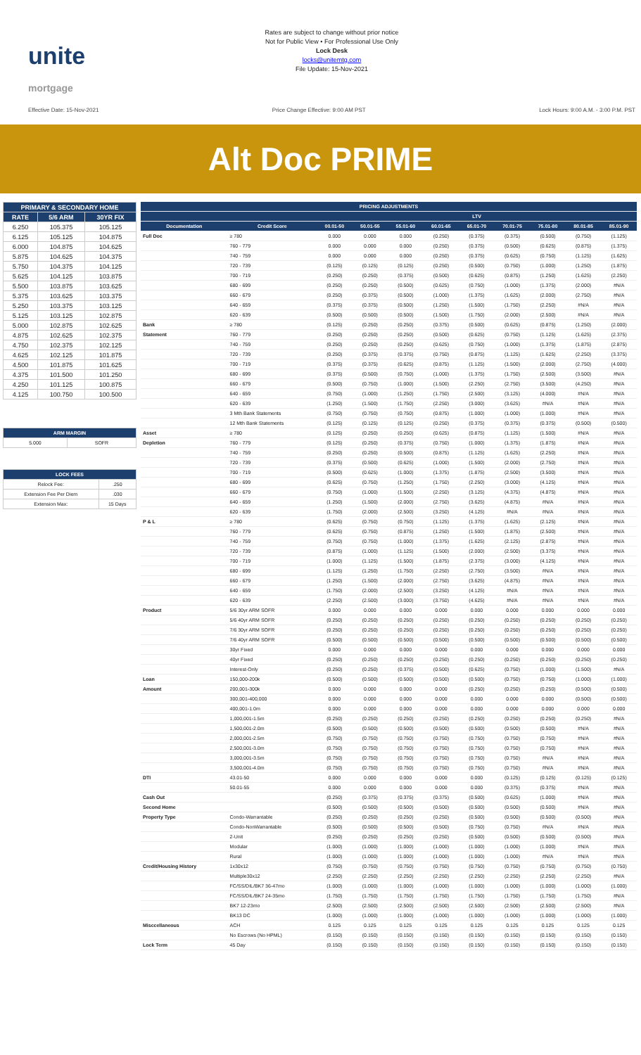unite
mortgage
Rates are subject to change without prior notice
Not for Public View • For Professional Use Only
Lock Desk
locks@unitemtg.com
File Update: 15-Nov-2021
Effective Date: 15-Nov-2021 Price Change Effective: 9:00 AM PST Lock Hours: 9:00 A.M. - 3:00 P.M. PST
Alt Doc PRIME
| PRIMARY & SECONDARY HOME | | |
| --- | --- | --- |
| RATE | 5/6 ARM | 30YR FIX |
| 6.250 | 105.375 | 105.125 |
| 6.125 | 105.125 | 104.875 |
| 6.000 | 104.875 | 104.625 |
| 5.875 | 104.625 | 104.375 |
| 5.750 | 104.375 | 104.125 |
| 5.625 | 104.125 | 103.875 |
| 5.500 | 103.875 | 103.625 |
| 5.375 | 103.625 | 103.375 |
| 5.250 | 103.375 | 103.125 |
| 5.125 | 103.125 | 102.875 |
| 5.000 | 102.875 | 102.625 |
| 4.875 | 102.625 | 102.375 |
| 4.750 | 102.375 | 102.125 |
| 4.625 | 102.125 | 101.875 |
| 4.500 | 101.875 | 101.625 |
| 4.375 | 101.500 | 101.250 |
| 4.250 | 101.125 | 100.875 |
| 4.125 | 100.750 | 100.500 |
| ARM MARGIN | |
| --- | --- |
| 5.000 | SOFR |
| LOCK FEES | |
| --- | --- |
| Relock Fee: | .250 |
| Extension Fee Per Diem | .030 |
| Extension Max: | 15 Days |
| PRICING ADJUSTMENTS | | | | | | | | | | |
| | | LTV | | | | | | | | |
| Documentation | Credit Score | 00.01-50 | 50.01-55 | 55.01-60 | 60.01-65 | 65.01-70 | 70.01-75 | 75.01-80 | 80.01-85 | 85.01-90 |
| Full Doc | ≥ 780 | 0.000 | 0.000 | 0.000 | (0.250) | (0.375) | (0.375) | (0.500) | (0.750) | (1.125) |
| | 760 - 779 | 0.000 | 0.000 | 0.000 | (0.250) | (0.375) | (0.500) | (0.625) | (0.875) | (1.375) |
| | 740 - 759 | 0.000 | 0.000 | 0.000 | (0.250) | (0.375) | (0.625) | (0.750) | (1.125) | (1.625) |
| | 720 - 739 | (0.125) | (0.125) | (0.125) | (0.250) | (0.500) | (0.750) | (1.000) | (1.250) | (1.875) |
| | 700 - 719 | (0.250) | (0.250) | (0.375) | (0.500) | (0.625) | (0.875) | (1.250) | (1.625) | (2.250) |
| | 680 - 699 | (0.250) | (0.250) | (0.500) | (0.625) | (0.750) | (1.000) | (1.375) | (2.000) | #N/A |
| | 660 - 679 | (0.250) | (0.375) | (0.500) | (1.000) | (1.375) | (1.625) | (2.000) | (2.750) | #N/A |
| | 640 - 659 | (0.375) | (0.375) | (0.500) | (1.250) | (1.500) | (1.750) | (2.250) | #N/A | #N/A |
| | 620 - 639 | (0.500) | (0.500) | (0.500) | (1.500) | (1.750) | (2.000) | (2.500) | #N/A | #N/A |
| Bank | ≥ 780 | (0.125) | (0.250) | (0.250) | (0.375) | (0.500) | (0.625) | (0.875) | (1.250) | (2.000) |
| Statement | 760 - 779 | (0.250) | (0.250) | (0.250) | (0.500) | (0.625) | (0.750) | (1.125) | (1.625) | (2.375) |
| | 740 - 759 | (0.250) | (0.250) | (0.250) | (0.625) | (0.750) | (1.000) | (1.375) | (1.875) | (2.875) |
| | 720 - 739 | (0.250) | (0.375) | (0.375) | (0.750) | (0.875) | (1.125) | (1.625) | (2.250) | (3.375) |
| | 700 - 719 | (0.375) | (0.375) | (0.625) | (0.875) | (1.125) | (1.500) | (2.000) | (2.750) | (4.000) |
| | 680 - 699 | (0.375) | (0.500) | (0.750) | (1.000) | (1.375) | (1.750) | (2.500) | (3.500) | #N/A |
| | 660 - 679 | (0.500) | (0.750) | (1.000) | (1.500) | (2.250) | (2.750) | (3.500) | (4.250) | #N/A |
| | 640 - 659 | (0.750) | (1.000) | (1.250) | (1.750) | (2.500) | (3.125) | (4.000) | #N/A | #N/A |
| | 620 - 639 | (1.250) | (1.500) | (1.750) | (2.250) | (3.000) | (3.625) | #N/A | #N/A | #N/A |
| | 3 Mth Bank Statements | (0.750) | (0.750) | (0.750) | (0.875) | (1.000) | (1.000) | (1.000) | #N/A | #N/A |
| | 12 Mth Bank Statements | (0.125) | (0.125) | (0.125) | (0.250) | (0.375) | (0.375) | (0.375) | (0.500) | (0.500) |
| Asset | ≥ 780 | (0.125) | (0.250) | (0.250) | (0.625) | (0.875) | (1.125) | (1.500) | #N/A | #N/A |
| Depletion | 760 - 779 | (0.125) | (0.250) | (0.375) | (0.750) | (1.000) | (1.375) | (1.875) | #N/A | #N/A |
| | 740 - 759 | (0.250) | (0.250) | (0.500) | (0.875) | (1.125) | (1.625) | (2.250) | #N/A | #N/A |
| | 720 - 739 | (0.375) | (0.500) | (0.625) | (1.000) | (1.500) | (2.000) | (2.750) | #N/A | #N/A |
| | 700 - 719 | (0.500) | (0.625) | (1.000) | (1.375) | (1.875) | (2.500) | (3.500) | #N/A | #N/A |
| | 680 - 699 | (0.625) | (0.750) | (1.250) | (1.750) | (2.250) | (3.000) | (4.125) | #N/A | #N/A |
| | 660 - 679 | (0.750) | (1.000) | (1.500) | (2.250) | (3.125) | (4.375) | (4.875) | #N/A | #N/A |
| | 640 - 659 | (1.250) | (1.500) | (2.000) | (2.750) | (3.625) | (4.875) | #N/A | #N/A | #N/A |
| | 620 - 639 | (1.750) | (2.000) | (2.500) | (3.250) | (4.125) | #N/A | #N/A | #N/A | #N/A |
| P & L | ≥ 780 | (0.625) | (0.750) | (0.750) | (1.125) | (1.375) | (1.625) | (2.125) | #N/A | #N/A |
| | 760 - 779 | (0.625) | (0.750) | (0.875) | (1.250) | (1.500) | (1.875) | (2.500) | #N/A | #N/A |
| | 740 - 759 | (0.750) | (0.750) | (1.000) | (1.375) | (1.625) | (2.125) | (2.875) | #N/A | #N/A |
| | 720 - 739 | (0.875) | (1.000) | (1.125) | (1.500) | (2.000) | (2.500) | (3.375) | #N/A | #N/A |
| | 700 - 719 | (1.000) | (1.125) | (1.500) | (1.875) | (2.375) | (3.000) | (4.125) | #N/A | #N/A |
| | 680 - 699 | (1.125) | (1.250) | (1.750) | (2.250) | (2.750) | (3.500) | #N/A | #N/A | #N/A |
| | 660 - 679 | (1.250) | (1.500) | (2.000) | (2.750) | (3.625) | (4.875) | #N/A | #N/A | #N/A |
| | 640 - 659 | (1.750) | (2.000) | (2.500) | (3.250) | (4.125) | #N/A | #N/A | #N/A | #N/A |
| | 620 - 639 | (2.250) | (2.500) | (3.000) | (3.750) | (4.625) | #N/A | #N/A | #N/A | #N/A |
| Product | 5/6 30yr ARM SOFR | 0.000 | 0.000 | 0.000 | 0.000 | 0.000 | 0.000 | 0.000 | 0.000 | 0.000 |
| | 5/6 40yr ARM SOFR | (0.250) | (0.250) | (0.250) | (0.250) | (0.250) | (0.250) | (0.250) | (0.250) | (0.250) |
| | 7/6 30yr ARM SOFR | (0.250) | (0.250) | (0.250) | (0.250) | (0.250) | (0.250) | (0.250) | (0.250) | (0.250) |
| | 7/6 40yr ARM SOFR | (0.500) | (0.500) | (0.500) | (0.500) | (0.500) | (0.500) | (0.500) | (0.500) | (0.500) |
| | 30yr Fixed | 0.000 | 0.000 | 0.000 | 0.000 | 0.000 | 0.000 | 0.000 | 0.000 | 0.000 |
| | 40yr Fixed | (0.250) | (0.250) | (0.250) | (0.250) | (0.250) | (0.250) | (0.250) | (0.250) | (0.250) |
| | Interest-Only | (0.250) | (0.250) | (0.375) | (0.500) | (0.625) | (0.750) | (1.000) | (1.500) | #N/A |
| Loan | 150,000-200k | (0.500) | (0.500) | (0.500) | (0.500) | (0.500) | (0.750) | (0.750) | (1.000) | (1.000) |
| Amount | 200,001-300k | 0.000 | 0.000 | 0.000 | 0.000 | (0.250) | (0.250) | (0.250) | (0.500) | (0.500) |
| | 300,001-400,000 | 0.000 | 0.000 | 0.000 | 0.000 | 0.000 | 0.000 | 0.000 | (0.500) | (0.500) |
| | 400,001-1.0m | 0.000 | 0.000 | 0.000 | 0.000 | 0.000 | 0.000 | 0.000 | 0.000 | 0.000 |
| | 1,000,001-1.5m | (0.250) | (0.250) | (0.250) | (0.250) | (0.250) | (0.250) | (0.250) | (0.250) | #N/A |
| | 1,500,001-2.0m | (0.500) | (0.500) | (0.500) | (0.500) | (0.500) | (0.500) | (0.500) | #N/A | #N/A |
| | 2,000,001-2.5m | (0.750) | (0.750) | (0.750) | (0.750) | (0.750) | (0.750) | (0.750) | #N/A | #N/A |
| | 2,500,001-3.0m | (0.750) | (0.750) | (0.750) | (0.750) | (0.750) | (0.750) | (0.750) | #N/A | #N/A |
| | 3,000,001-3.5m | (0.750) | (0.750) | (0.750) | (0.750) | (0.750) | (0.750) | #N/A | #N/A | #N/A |
| | 3,500,001-4.0m | (0.750) | (0.750) | (0.750) | (0.750) | (0.750) | (0.750) | #N/A | #N/A | #N/A |
| DTI | 43.01-50 | 0.000 | 0.000 | 0.000 | 0.000 | 0.000 | (0.125) | (0.125) | (0.125) | (0.125) |
| | 50.01-55 | 0.000 | 0.000 | 0.000 | 0.000 | 0.000 | (0.375) | (0.375) | #N/A | #N/A |
| Cash Out | | (0.250) | (0.375) | (0.375) | (0.375) | (0.500) | (0.625) | (1.000) | #N/A | #N/A |
| Second Home | | (0.500) | (0.500) | (0.500) | (0.500) | (0.500) | (0.500) | (0.500) | #N/A | #N/A |
| Property Type | Condo-Warrantable | (0.250) | (0.250) | (0.250) | (0.250) | (0.500) | (0.500) | (0.500) | (0.500) | #N/A |
| | Condo-NonWarrantable | (0.500) | (0.500) | (0.500) | (0.500) | (0.750) | (0.750) | #N/A | #N/A | #N/A |
| | 2-Unit | (0.250) | (0.250) | (0.250) | (0.250) | (0.500) | (0.500) | (0.500) | (0.500) | #N/A |
| | Modular | (1.000) | (1.000) | (1.000) | (1.000) | (1.000) | (1.000) | (1.000) | #N/A | #N/A |
| | Rural | (1.000) | (1.000) | (1.000) | (1.000) | (1.000) | (1.000) | #N/A | #N/A | #N/A |
| Credit/Housing History | 1x30x12 | (0.750) | (0.750) | (0.750) | (0.750) | (0.750) | (0.750) | (0.750) | (0.750) | (0.750) |
| | Multiple30x12 | (2.250) | (2.250) | (2.250) | (2.250) | (2.250) | (2.250) | (2.250) | (2.250) | #N/A |
| | FC/SS/DIL/BK7 36-47mo | (1.000) | (1.000) | (1.000) | (1.000) | (1.000) | (1.000) | (1.000) | (1.000) | (1.000) |
| | FC/SS/DIL/BK7 24-35mo | (1.750) | (1.750) | (1.750) | (1.750) | (1.750) | (1.750) | (1.750) | (1.750) | #N/A |
| | BK7 12-23mo | (2.500) | (2.500) | (2.500) | (2.500) | (2.500) | (2.500) | (2.500) | (2.500) | #N/A |
| | BK13 DC | (1.000) | (1.000) | (1.000) | (1.000) | (1.000) | (1.000) | (1.000) | (1.000) | (1.000) |
| Misccellaneous | ACH | 0.125 | 0.125 | 0.125 | 0.125 | 0.125 | 0.125 | 0.125 | 0.125 | 0.125 |
| | No Escrows (No HPML) | (0.150) | (0.150) | (0.150) | (0.150) | (0.150) | (0.150) | (0.150) | (0.150) | (0.150) |
| Lock Term | 45 Day | (0.150) | (0.150) | (0.150) | (0.150) | (0.150) | (0.150) | (0.150) | (0.150) | (0.150) |